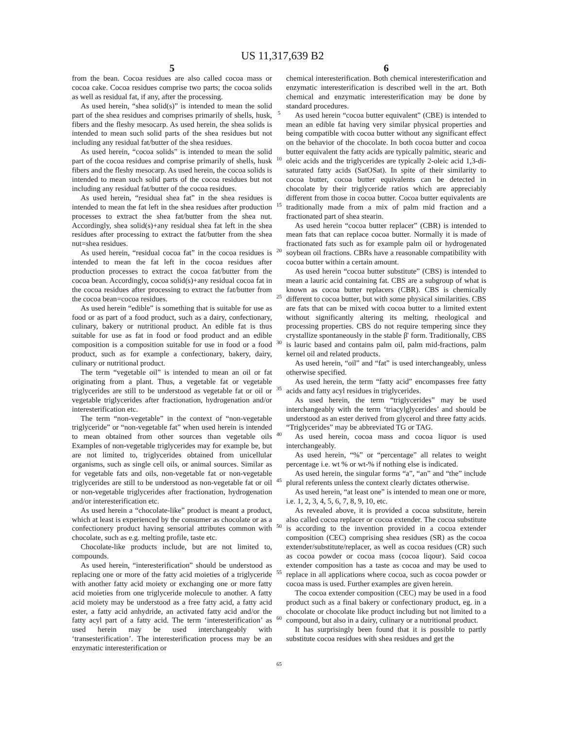US 11,317,639 B2
5
from the bean. Cocoa residues are also called cocoa mass or cocoa cake. Cocoa residues comprise two parts; the cocoa solids as well as residual fat, if any, after the processing.
As used herein, “shea solid(s)” is intended to mean the solid part of the shea residues and comprises primarily of shells, husk, fibers and the fleshy mesocarp. As used herein, the shea solids is intended to mean such solid parts of the shea residues but not including any residual fat/butter of the shea residues.
As used herein, “cocoa solids” is intended to mean the solid part of the cocoa residues and comprise primarily of shells, husk fibers and the fleshy mesocarp. As used herein, the cocoa solids is intended to mean such solid parts of the cocoa residues but not including any residual fat/butter of the cocoa residues.
As used herein, “residual shea fat” in the shea residues is intended to mean the fat left in the shea residues after production processes to extract the shea fat/butter from the shea nut. Accordingly, shea solid(s)+any residual shea fat left in the shea residues after processing to extract the fat/butter from the shea nut=shea residues.
As used herein, “residual cocoa fat” in the cocoa residues is intended to mean the fat left in the cocoa residues after production processes to extract the cocoa fat/butter from the cocoa bean. Accordingly, cocoa solid(s)+any residual cocoa fat in the cocoa residues after processing to extract the fat/butter from the cocoa bean=cocoa residues.
As used herein “edible” is something that is suitable for use as food or as part of a food product, such as a dairy, confectionary, culinary, bakery or nutritional product. An edible fat is thus suitable for use as fat in food or food product and an edible composition is a composition suitable for use in food or a food product, such as for example a confectionary, bakery, dairy, culinary or nutritional product.
The term “vegetable oil” is intended to mean an oil or fat originating from a plant. Thus, a vegetable fat or vegetable triglycerides are still to be understood as vegetable fat or oil or vegetable triglycerides after fractionation, hydrogenation and/or interesterification etc.
The term “non-vegetable” in the context of “non-vegetable triglyceride” or “non-vegetable fat” when used herein is intended to mean obtained from other sources than vegetable oils Examples of non-vegetable triglycerides may for example be, but are not limited to, triglycerides obtained from unicellular organisms, such as single cell oils, or animal sources. Similar as for vegetable fats and oils, non-vegetable fat or non-vegetable triglycerides are still to be understood as non-vegetable fat or oil or non-vegetable triglycerides after fractionation, hydrogenation and/or interesterification etc.
As used herein a “chocolate-like” product is meant a product, which at least is experienced by the consumer as chocolate or as a confectionery product having sensorial attributes common with chocolate, such as e.g. melting profile, taste etc.
Chocolate-like products include, but are not limited to, compounds.
As used herein, “interesterification” should be understood as replacing one or more of the fatty acid moieties of a triglyceride with another fatty acid moiety or exchanging one or more fatty acid moieties from one triglyceride molecule to another. A fatty acid moiety may be understood as a free fatty acid, a fatty acid ester, a fatty acid anhydride, an activated fatty acid and/or the fatty acyl part of a fatty acid. The term ‘interesterification’ as used herein may be used interchangeably with ‘transesterification’. The interesterification process may be an enzymatic interesterification or
5
10
15
20
25
30
35
40
45
50
55
60
65
6
chemical interesterification. Both chemical interesterification and enzymatic interesterification is described well in the art. Both chemical and enzymatic interesterification may be done by standard procedures.
As used herein “cocoa butter equivalent” (CBE) is intended to mean an edible fat having very similar physical properties and being compatible with cocoa butter without any significant effect on the behavior of the chocolate. In both cocoa butter and cocoa butter equivalent the fatty acids are typically palmitic, stearic and oleic acids and the triglycerides are typically 2-oleic acid 1,3-di-saturated fatty acids (SatOSat). In spite of their similarity to cocoa butter, cocoa butter equivalents can be detected in chocolate by their triglyceride ratios which are appreciably different from those in cocoa butter. Cocoa butter equivalents are traditionally made from a mix of palm mid fraction and a fractionated part of shea stearin.
As used herein “cocoa butter replacer” (CBR) is intended to mean fats that can replace cocoa butter. Normally it is made of fractionated fats such as for example palm oil or hydrogenated soybean oil fractions. CBRs have a reasonable compatibility with cocoa butter within a certain amount.
As used herein “cocoa butter substitute” (CBS) is intended to mean a lauric acid containing fat. CBS are a subgroup of what is known as cocoa butter replacers (CBR). CBS is chemically different to cocoa butter, but with some physical similarities. CBS are fats that can be mixed with cocoa butter to a limited extent without significantly altering its melting, rheological and processing properties. CBS do not require tempering since they crystallize spontaneously in the stable β' form. Traditionally, CBS is lauric based and contains palm oil, palm mid-fractions, palm kernel oil and related products.
As used herein, “oil” and “fat” is used interchangeably, unless otherwise specified.
As used herein, the term “fatty acid” encompasses free fatty acids and fatty acyl residues in triglycerides.
As used herein, the term “triglycerides” may be used interchangeably with the term ‘triacylglycerides’ and should be understood as an ester derived from glycerol and three fatty acids. “Triglycerides” may be abbreviated TG or TAG.
As used herein, cocoa mass and cocoa liquor is used interchangeably.
As used herein, “%” or “percentage” all relates to weight percentage i.e. wt % or wt-% if nothing else is indicated.
As used herein, the singular forms “a”, “an” and “the” include plural referents unless the context clearly dictates otherwise.
As used herein, “at least one” is intended to mean one or more, i.e. 1, 2, 3, 4, 5, 6, 7, 8, 9, 10, etc.
As revealed above, it is provided a cocoa substitute, herein also called cocoa replacer or cocoa extender. The cocoa substitute is according to the invention provided in a cocoa extender composition (CEC) comprising shea residues (SR) as the cocoa extender/substitute/replacer, as well as cocoa residues (CR) such as cocoa powder or cocoa mass (cocoa liqour). Said cocoa extender composition has a taste as cocoa and may be used to replace in all applications where cocoa, such as cocoa powder or cocoa mass is used. Further examples are given herein.
The cocoa extender composition (CEC) may be used in a food product such as a final bakery or confectionary product, eg. in a chocolate or chocolate like product including but not limited to a compound, but also in a dairy, culinary or a nutritional product.
It has surprisingly been found that it is possible to partly substitute cocoa residues with shea residues and get the